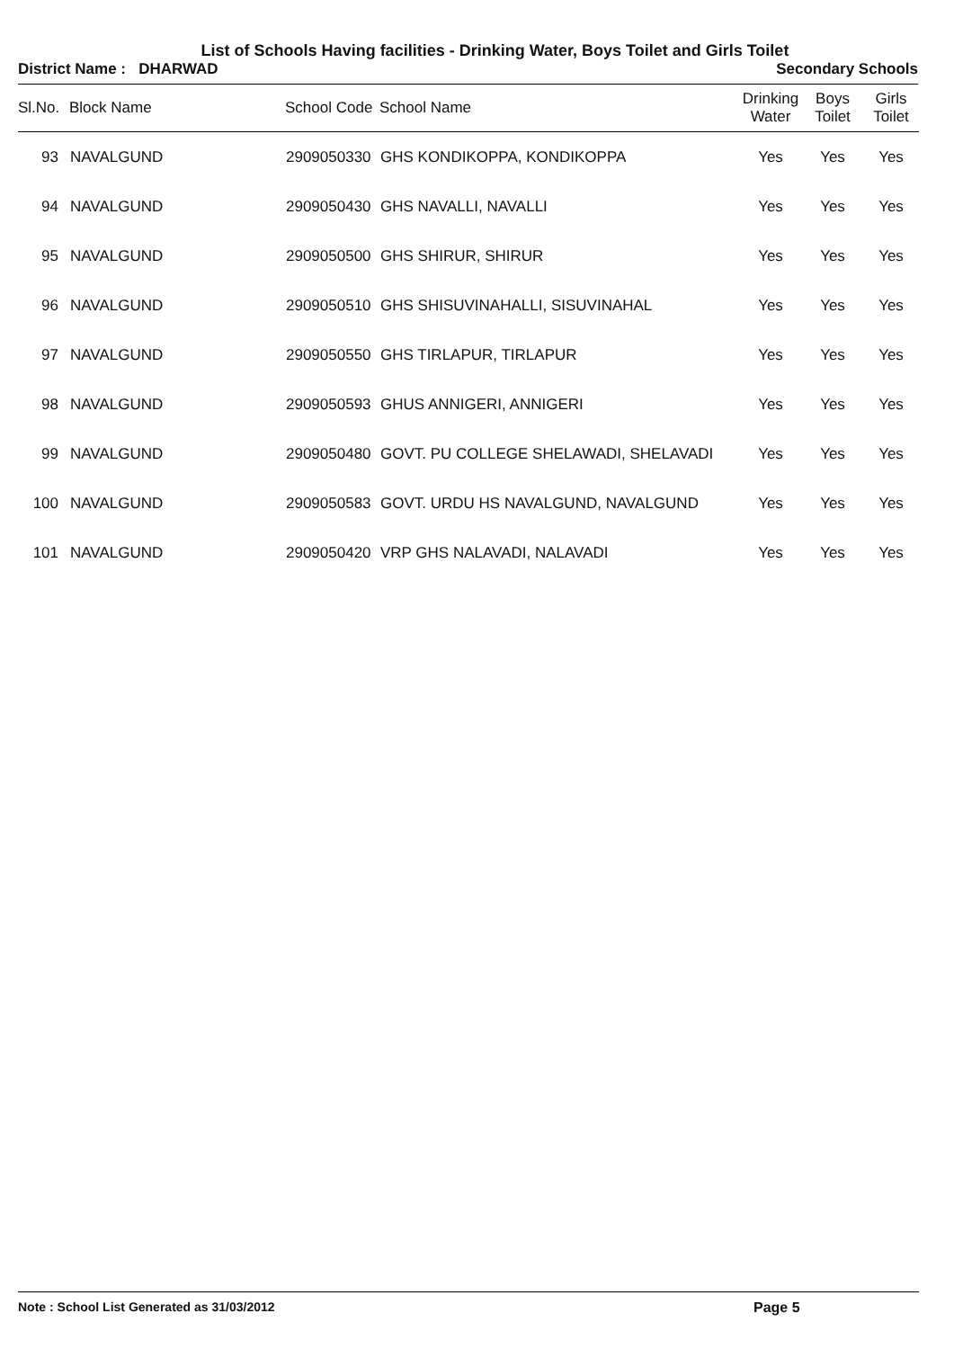List of Schools Having facilities - Drinking Water, Boys Toilet and Girls Toilet
District Name : DHARWAD Secondary Schools
| Sl.No. | Block Name | School Code | School Name | Drinking Water | Boys Toilet | Girls Toilet |
| --- | --- | --- | --- | --- | --- | --- |
| 93 | NAVALGUND | 2909050330 | GHS KONDIKOPPA, KONDIKOPPA | Yes | Yes | Yes |
| 94 | NAVALGUND | 2909050430 | GHS NAVALLI, NAVALLI | Yes | Yes | Yes |
| 95 | NAVALGUND | 2909050500 | GHS SHIRUR, SHIRUR | Yes | Yes | Yes |
| 96 | NAVALGUND | 2909050510 | GHS SHISUVINAHALLI, SISUVINAHAL | Yes | Yes | Yes |
| 97 | NAVALGUND | 2909050550 | GHS TIRLAPUR, TIRLAPUR | Yes | Yes | Yes |
| 98 | NAVALGUND | 2909050593 | GHUS ANNIGERI, ANNIGERI | Yes | Yes | Yes |
| 99 | NAVALGUND | 2909050480 | GOVT. PU COLLEGE SHELAWADI, SHELAVADI | Yes | Yes | Yes |
| 100 | NAVALGUND | 2909050583 | GOVT. URDU HS NAVALGUND, NAVALGUND | Yes | Yes | Yes |
| 101 | NAVALGUND | 2909050420 | VRP GHS NALAVADI, NALAVADI | Yes | Yes | Yes |
Note : School List Generated as 31/03/2012 Page 5